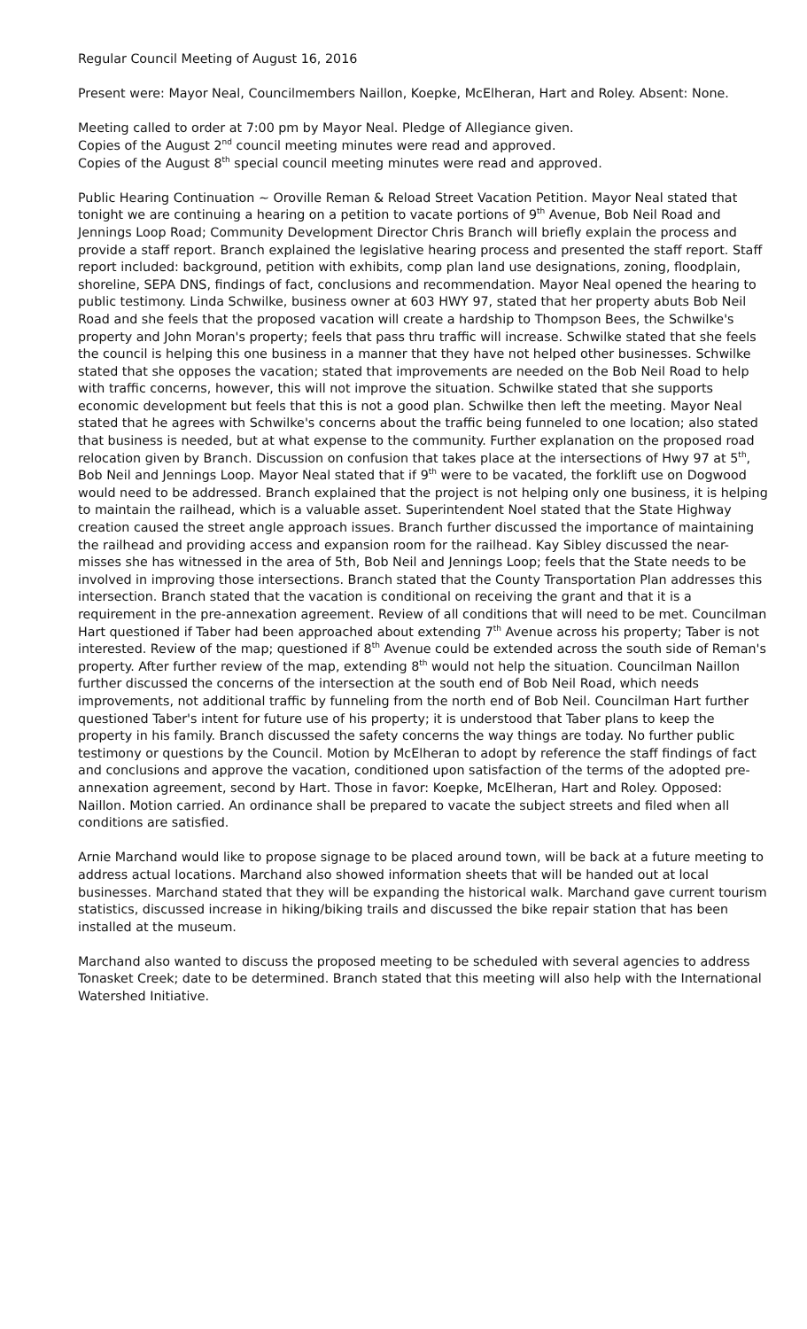Regular Council Meeting of August 16, 2016
Present were: Mayor Neal, Councilmembers Naillon, Koepke, McElheran, Hart and Roley. Absent: None.
Meeting called to order at 7:00 pm by Mayor Neal. Pledge of Allegiance given.
Copies of the August 2<sup>nd</sup> council meeting minutes were read and approved.
Copies of the August 8<sup>th</sup> special council meeting minutes were read and approved.
Public Hearing Continuation ~ Oroville Reman & Reload Street Vacation Petition. Mayor Neal stated that tonight we are continuing a hearing on a petition to vacate portions of 9<sup>th</sup> Avenue, Bob Neil Road and Jennings Loop Road; Community Development Director Chris Branch will briefly explain the process and provide a staff report. Branch explained the legislative hearing process and presented the staff report. Staff report included: background, petition with exhibits, comp plan land use designations, zoning, floodplain, shoreline, SEPA DNS, findings of fact, conclusions and recommendation. Mayor Neal opened the hearing to public testimony. Linda Schwilke, business owner at 603 HWY 97, stated that her property abuts Bob Neil Road and she feels that the proposed vacation will create a hardship to Thompson Bees, the Schwilke's property and John Moran's property; feels that pass thru traffic will increase. Schwilke stated that she feels the council is helping this one business in a manner that they have not helped other businesses. Schwilke stated that she opposes the vacation; stated that improvements are needed on the Bob Neil Road to help with traffic concerns, however, this will not improve the situation. Schwilke stated that she supports economic development but feels that this is not a good plan. Schwilke then left the meeting. Mayor Neal stated that he agrees with Schwilke's concerns about the traffic being funneled to one location; also stated that business is needed, but at what expense to the community. Further explanation on the proposed road relocation given by Branch. Discussion on confusion that takes place at the intersections of Hwy 97 at 5<sup>th</sup>, Bob Neil and Jennings Loop. Mayor Neal stated that if 9<sup>th</sup> were to be vacated, the forklift use on Dogwood would need to be addressed. Branch explained that the project is not helping only one business, it is helping to maintain the railhead, which is a valuable asset. Superintendent Noel stated that the State Highway creation caused the street angle approach issues. Branch further discussed the importance of maintaining the railhead and providing access and expansion room for the railhead. Kay Sibley discussed the near-misses she has witnessed in the area of 5th, Bob Neil and Jennings Loop; feels that the State needs to be involved in improving those intersections. Branch stated that the County Transportation Plan addresses this intersection. Branch stated that the vacation is conditional on receiving the grant and that it is a requirement in the pre-annexation agreement. Review of all conditions that will need to be met. Councilman Hart questioned if Taber had been approached about extending 7<sup>th</sup> Avenue across his property; Taber is not interested. Review of the map; questioned if 8<sup>th</sup> Avenue could be extended across the south side of Reman's property. After further review of the map, extending 8<sup>th</sup> would not help the situation. Councilman Naillon further discussed the concerns of the intersection at the south end of Bob Neil Road, which needs improvements, not additional traffic by funneling from the north end of Bob Neil. Councilman Hart further questioned Taber's intent for future use of his property; it is understood that Taber plans to keep the property in his family. Branch discussed the safety concerns the way things are today. No further public testimony or questions by the Council. Motion by McElheran to adopt by reference the staff findings of fact and conclusions and approve the vacation, conditioned upon satisfaction of the terms of the adopted pre-annexation agreement, second by Hart. Those in favor: Koepke, McElheran, Hart and Roley. Opposed: Naillon. Motion carried. An ordinance shall be prepared to vacate the subject streets and filed when all conditions are satisfied.
Arnie Marchand would like to propose signage to be placed around town, will be back at a future meeting to address actual locations. Marchand also showed information sheets that will be handed out at local businesses. Marchand stated that they will be expanding the historical walk. Marchand gave current tourism statistics, discussed increase in hiking/biking trails and discussed the bike repair station that has been installed at the museum.
Marchand also wanted to discuss the proposed meeting to be scheduled with several agencies to address Tonasket Creek; date to be determined. Branch stated that this meeting will also help with the International Watershed Initiative.